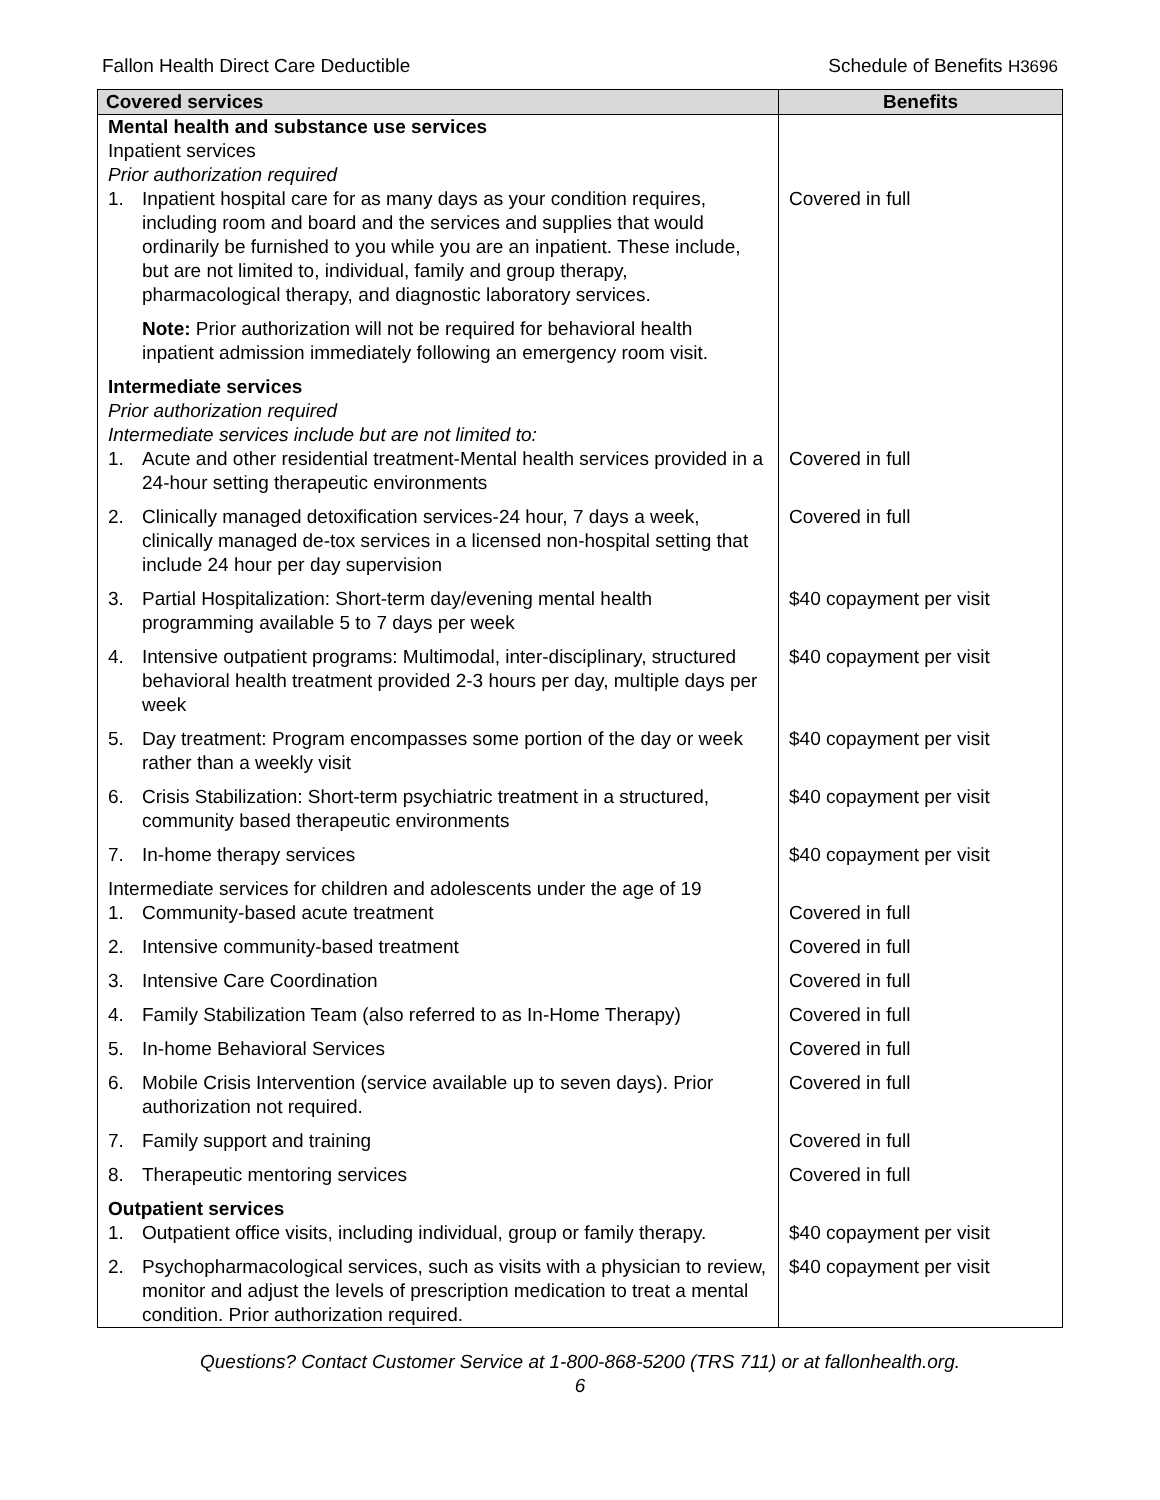Fallon Health Direct Care Deductible
Schedule of Benefits H3696
| Covered services | Benefits |
| --- | --- |
| Mental health and substance use services Inpatient services Prior authorization required | |
| 1. Inpatient hospital care for as many days as your condition requires, including room and board and the services and supplies that would ordinarily be furnished to you while you are an inpatient. These include, but are not limited to, individual, family and group therapy, pharmacological therapy, and diagnostic laboratory services. | Covered in full |
| Note: Prior authorization will not be required for behavioral health inpatient admission immediately following an emergency room visit. | |
| Intermediate services Prior authorization required Intermediate services include but are not limited to: | |
| 1. Acute and other residential treatment-Mental health services provided in a 24-hour setting therapeutic environments | Covered in full |
| 2. Clinically managed detoxification services-24 hour, 7 days a week, clinically managed de-tox services in a licensed non-hospital setting that include 24 hour per day supervision | Covered in full |
| 3. Partial Hospitalization: Short-term day/evening mental health programming available 5 to 7 days per week | $40 copayment per visit |
| 4. Intensive outpatient programs: Multimodal, inter-disciplinary, structured behavioral health treatment provided 2-3 hours per day, multiple days per week | $40 copayment per visit |
| 5. Day treatment: Program encompasses some portion of the day or week rather than a weekly visit | $40 copayment per visit |
| 6. Crisis Stabilization: Short-term psychiatric treatment in a structured, community based therapeutic environments | $40 copayment per visit |
| 7. In-home therapy services | $40 copayment per visit |
| Intermediate services for children and adolescents under the age of 19 | |
| 1. Community-based acute treatment | Covered in full |
| 2. Intensive community-based treatment | Covered in full |
| 3. Intensive Care Coordination | Covered in full |
| 4. Family Stabilization Team (also referred to as In-Home Therapy) | Covered in full |
| 5. In-home Behavioral Services | Covered in full |
| 6. Mobile Crisis Intervention (service available up to seven days). Prior authorization not required. | Covered in full |
| 7. Family support and training | Covered in full |
| 8. Therapeutic mentoring services | Covered in full |
| Outpatient services | |
| 1. Outpatient office visits, including individual, group or family therapy. | $40 copayment per visit |
| 2. Psychopharmacological services, such as visits with a physician to review, monitor and adjust the levels of prescription medication to treat a mental condition. Prior authorization required. | $40 copayment per visit |
Questions? Contact Customer Service at 1-800-868-5200 (TRS 711) or at fallonhealth.org.
6